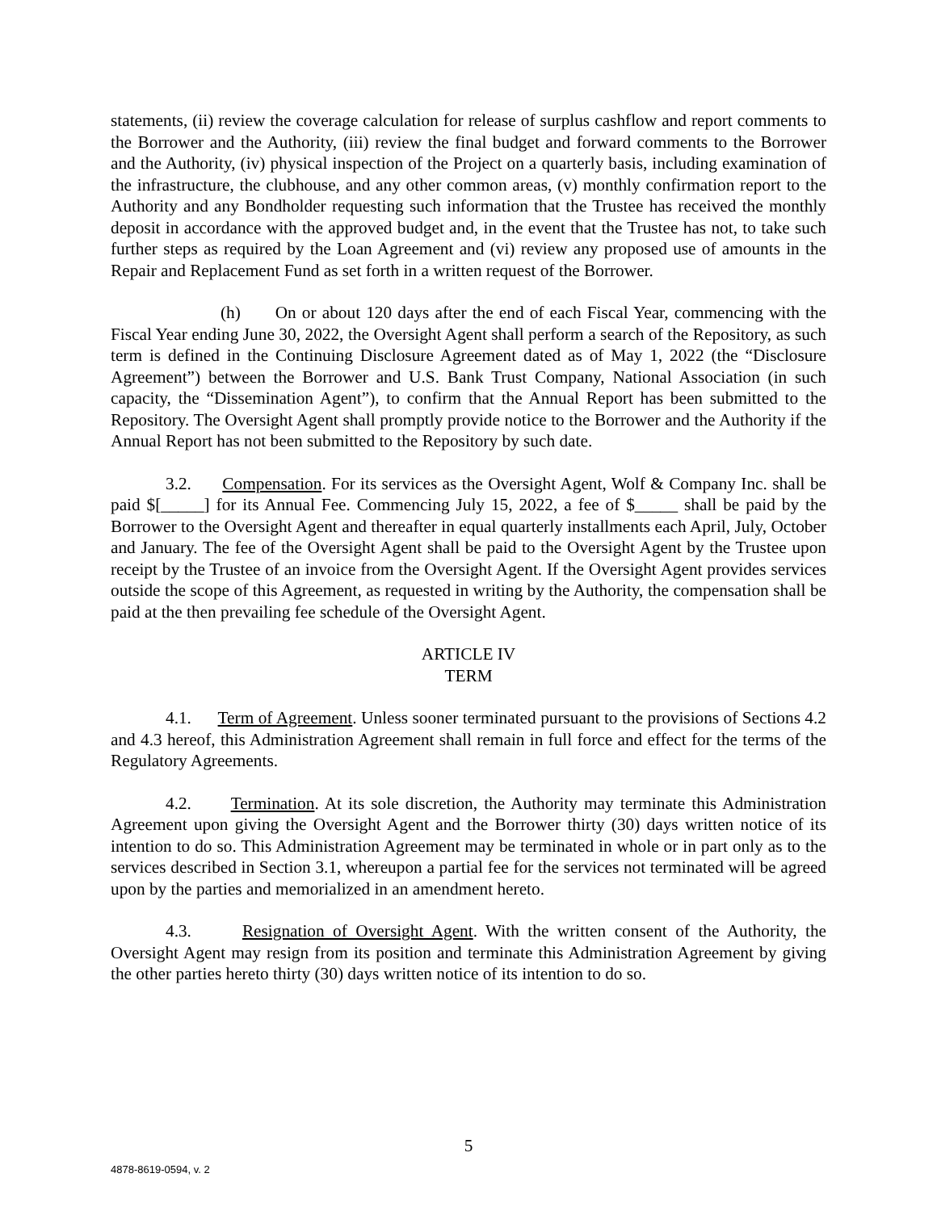statements, (ii) review the coverage calculation for release of surplus cashflow and report comments to the Borrower and the Authority, (iii) review the final budget and forward comments to the Borrower and the Authority, (iv) physical inspection of the Project on a quarterly basis, including examination of the infrastructure, the clubhouse, and any other common areas, (v) monthly confirmation report to the Authority and any Bondholder requesting such information that the Trustee has received the monthly deposit in accordance with the approved budget and, in the event that the Trustee has not, to take such further steps as required by the Loan Agreement and (vi) review any proposed use of amounts in the Repair and Replacement Fund as set forth in a written request of the Borrower.
(h) On or about 120 days after the end of each Fiscal Year, commencing with the Fiscal Year ending June 30, 2022, the Oversight Agent shall perform a search of the Repository, as such term is defined in the Continuing Disclosure Agreement dated as of May 1, 2022 (the “Disclosure Agreement”) between the Borrower and U.S. Bank Trust Company, National Association (in such capacity, the “Dissemination Agent”), to confirm that the Annual Report has been submitted to the Repository. The Oversight Agent shall promptly provide notice to the Borrower and the Authority if the Annual Report has not been submitted to the Repository by such date.
3.2. Compensation. For its services as the Oversight Agent, Wolf & Company Inc. shall be paid $[_____] for its Annual Fee. Commencing July 15, 2022, a fee of $_____ shall be paid by the Borrower to the Oversight Agent and thereafter in equal quarterly installments each April, July, October and January. The fee of the Oversight Agent shall be paid to the Oversight Agent by the Trustee upon receipt by the Trustee of an invoice from the Oversight Agent. If the Oversight Agent provides services outside the scope of this Agreement, as requested in writing by the Authority, the compensation shall be paid at the then prevailing fee schedule of the Oversight Agent.
ARTICLE IV
TERM
4.1. Term of Agreement. Unless sooner terminated pursuant to the provisions of Sections 4.2 and 4.3 hereof, this Administration Agreement shall remain in full force and effect for the terms of the Regulatory Agreements.
4.2. Termination. At its sole discretion, the Authority may terminate this Administration Agreement upon giving the Oversight Agent and the Borrower thirty (30) days written notice of its intention to do so. This Administration Agreement may be terminated in whole or in part only as to the services described in Section 3.1, whereupon a partial fee for the services not terminated will be agreed upon by the parties and memorialized in an amendment hereto.
4.3. Resignation of Oversight Agent. With the written consent of the Authority, the Oversight Agent may resign from its position and terminate this Administration Agreement by giving the other parties hereto thirty (30) days written notice of its intention to do so.
5
4878-8619-0594, v. 2